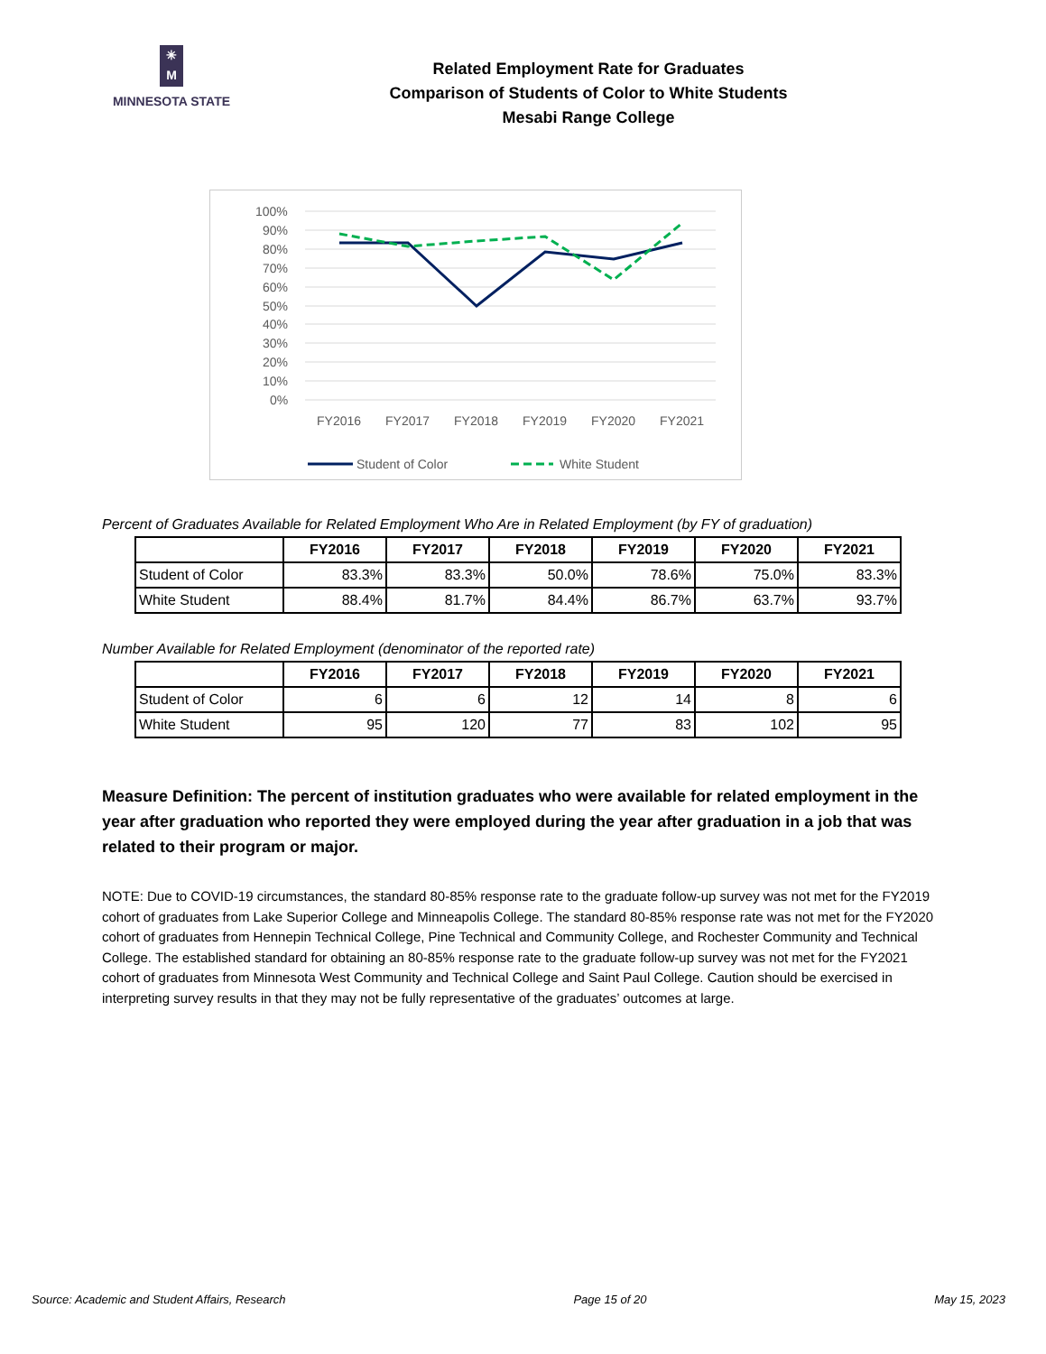✳
M
MINNESOTA STATE
Related Employment Rate for Graduates
Comparison of Students of Color to White Students
Mesabi Range College
100%
90%
80%
70%
60%
50%
40%
30%
20%
10%
0%
FY2016
FY2017
FY2018
FY2019
FY2020
FY2021
Student of Color
White Student
Percent of Graduates Available for Related Employment Who Are in Related Employment (by FY of graduation)
| | FY2016 | FY2017 | FY2018 | FY2019 | FY2020 | FY2021 |
| --- | --- | --- | --- | --- | --- | --- |
| Student of Color | 83.3% | 83.3% | 50.0% | 78.6% | 75.0% | 83.3% |
| White Student | 88.4% | 81.7% | 84.4% | 86.7% | 63.7% | 93.7% |
Number Available for Related Employment (denominator of the reported rate)
| | FY2016 | FY2017 | FY2018 | FY2019 | FY2020 | FY2021 |
| --- | --- | --- | --- | --- | --- | --- |
| Student of Color | 6 | 6 | 12 | 14 | 8 | 6 |
| White Student | 95 | 120 | 77 | 83 | 102 | 95 |
Measure Definition: The percent of institution graduates who were available for related employment in the year after graduation who reported they were employed during the year after graduation in a job that was related to their program or major.
NOTE: Due to COVID-19 circumstances, the standard 80-85% response rate to the graduate follow-up survey was not met for the FY2019 cohort of graduates from Lake Superior College and Minneapolis College. The standard 80-85% response rate was not met for the FY2020 cohort of graduates from Hennepin Technical College, Pine Technical and Community College, and Rochester Community and Technical College. The established standard for obtaining an 80-85% response rate to the graduate follow-up survey was not met for the FY2021 cohort of graduates from Minnesota West Community and Technical College and Saint Paul College. Caution should be exercised in interpreting survey results in that they may not be fully representative of the graduates’ outcomes at large.
Source: Academic and Student Affairs, Research Page 15 of 20 May 15, 2023